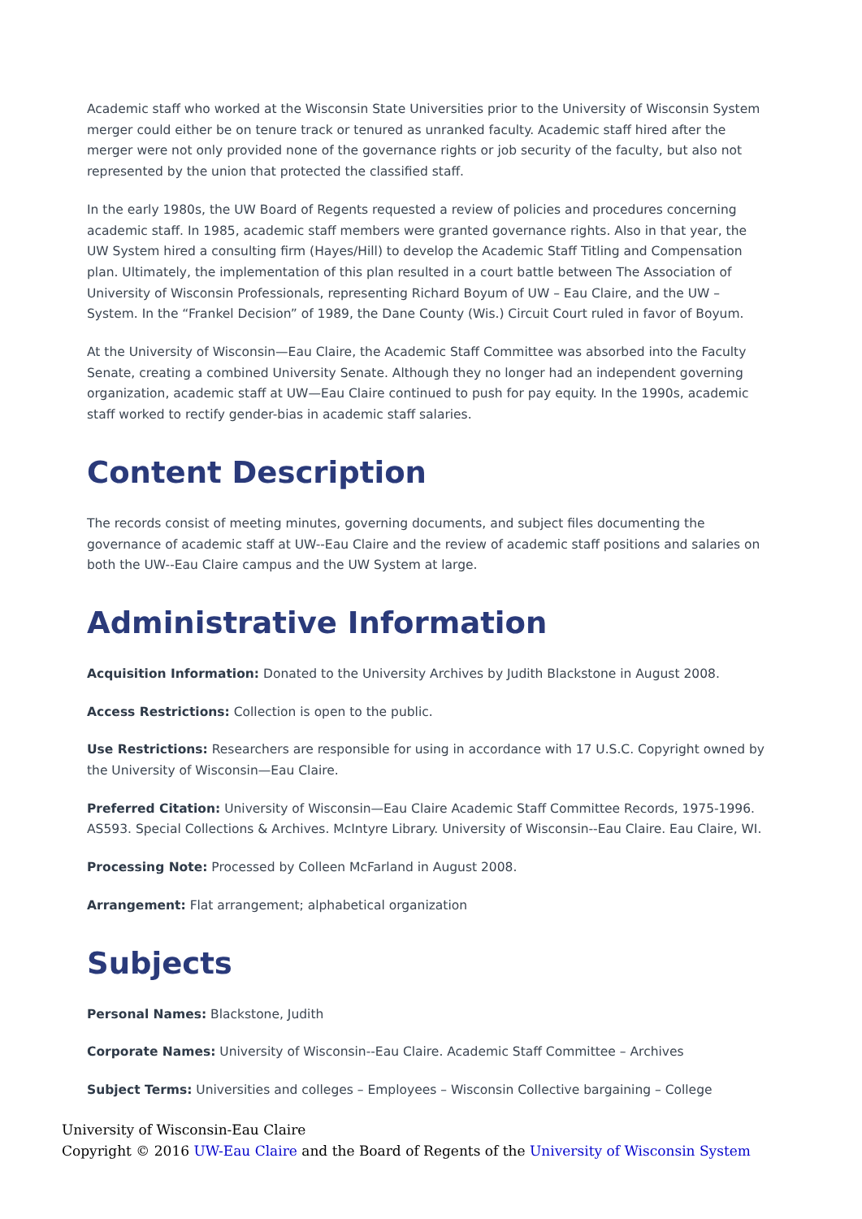Academic staff who worked at the Wisconsin State Universities prior to the University of Wisconsin System merger could either be on tenure track or tenured as unranked faculty. Academic staff hired after the merger were not only provided none of the governance rights or job security of the faculty, but also not represented by the union that protected the classified staff.
In the early 1980s, the UW Board of Regents requested a review of policies and procedures concerning academic staff. In 1985, academic staff members were granted governance rights. Also in that year, the UW System hired a consulting firm (Hayes/Hill) to develop the Academic Staff Titling and Compensation plan. Ultimately, the implementation of this plan resulted in a court battle between The Association of University of Wisconsin Professionals, representing Richard Boyum of UW – Eau Claire, and the UW – System. In the “Frankel Decision” of 1989, the Dane County (Wis.) Circuit Court ruled in favor of Boyum.
At the University of Wisconsin—Eau Claire, the Academic Staff Committee was absorbed into the Faculty Senate, creating a combined University Senate. Although they no longer had an independent governing organization, academic staff at UW—Eau Claire continued to push for pay equity. In the 1990s, academic staff worked to rectify gender-bias in academic staff salaries.
Content Description
The records consist of meeting minutes, governing documents, and subject files documenting the governance of academic staff at UW--Eau Claire and the review of academic staff positions and salaries on both the UW--Eau Claire campus and the UW System at large.
Administrative Information
Acquisition Information: Donated to the University Archives by Judith Blackstone in August 2008.
Access Restrictions: Collection is open to the public.
Use Restrictions: Researchers are responsible for using in accordance with 17 U.S.C. Copyright owned by the University of Wisconsin—Eau Claire.
Preferred Citation: University of Wisconsin—Eau Claire Academic Staff Committee Records, 1975-1996. AS593. Special Collections & Archives. McIntyre Library. University of Wisconsin--Eau Claire. Eau Claire, WI.
Processing Note: Processed by Colleen McFarland in August 2008.
Arrangement: Flat arrangement; alphabetical organization
Subjects
Personal Names: Blackstone, Judith
Corporate Names: University of Wisconsin--Eau Claire. Academic Staff Committee – Archives
Subject Terms: Universities and colleges – Employees – Wisconsin Collective bargaining – College
University of Wisconsin-Eau Claire
Copyright © 2016 UW-Eau Claire and the Board of Regents of the University of Wisconsin System